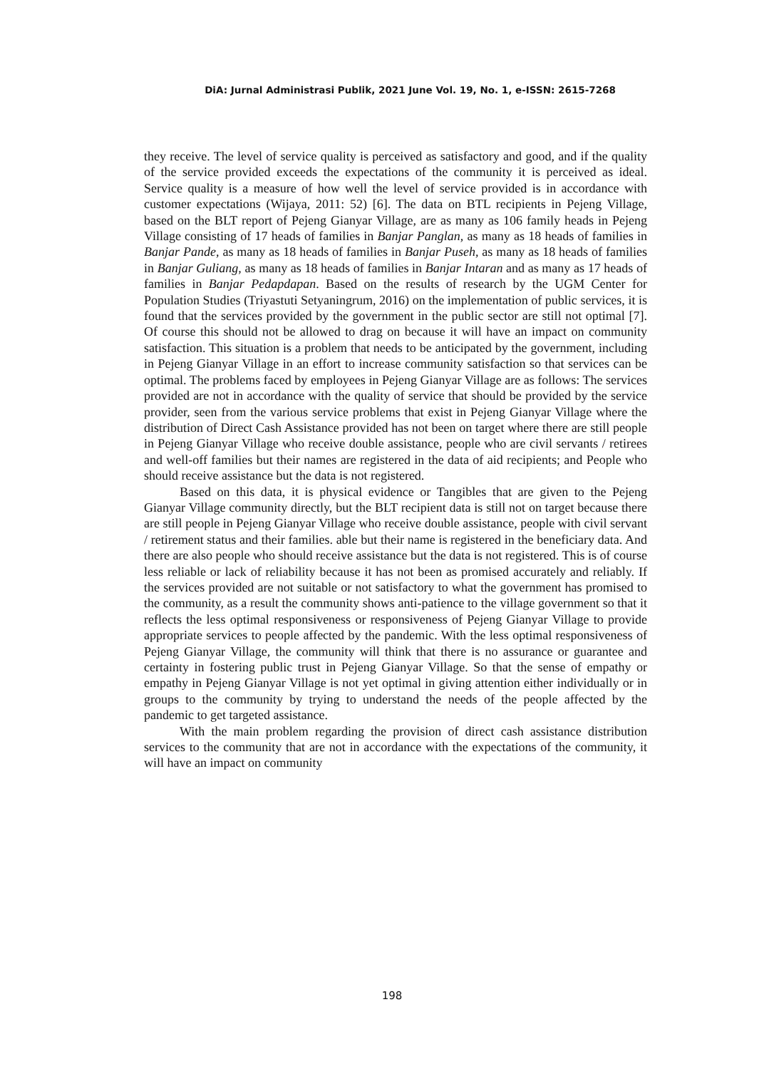DiA: Jurnal Administrasi Publik, 2021 June Vol. 19, No. 1, e-ISSN: 2615-7268
they receive. The level of service quality is perceived as satisfactory and good, and if the quality of the service provided exceeds the expectations of the community it is perceived as ideal. Service quality is a measure of how well the level of service provided is in accordance with customer expectations (Wijaya, 2011: 52) [6]. The data on BTL recipients in Pejeng Village, based on the BLT report of Pejeng Gianyar Village, are as many as 106 family heads in Pejeng Village consisting of 17 heads of families in Banjar Panglan, as many as 18 heads of families in Banjar Pande, as many as 18 heads of families in Banjar Puseh, as many as 18 heads of families in Banjar Guliang, as many as 18 heads of families in Banjar Intaran and as many as 17 heads of families in Banjar Pedapdapan. Based on the results of research by the UGM Center for Population Studies (Triyastuti Setyaningrum, 2016) on the implementation of public services, it is found that the services provided by the government in the public sector are still not optimal [7]. Of course this should not be allowed to drag on because it will have an impact on community satisfaction. This situation is a problem that needs to be anticipated by the government, including in Pejeng Gianyar Village in an effort to increase community satisfaction so that services can be optimal. The problems faced by employees in Pejeng Gianyar Village are as follows: The services provided are not in accordance with the quality of service that should be provided by the service provider, seen from the various service problems that exist in Pejeng Gianyar Village where the distribution of Direct Cash Assistance provided has not been on target where there are still people in Pejeng Gianyar Village who receive double assistance, people who are civil servants / retirees and well-off families but their names are registered in the data of aid recipients; and People who should receive assistance but the data is not registered.
Based on this data, it is physical evidence or Tangibles that are given to the Pejeng Gianyar Village community directly, but the BLT recipient data is still not on target because there are still people in Pejeng Gianyar Village who receive double assistance, people with civil servant / retirement status and their families. able but their name is registered in the beneficiary data. And there are also people who should receive assistance but the data is not registered. This is of course less reliable or lack of reliability because it has not been as promised accurately and reliably. If the services provided are not suitable or not satisfactory to what the government has promised to the community, as a result the community shows anti-patience to the village government so that it reflects the less optimal responsiveness or responsiveness of Pejeng Gianyar Village to provide appropriate services to people affected by the pandemic. With the less optimal responsiveness of Pejeng Gianyar Village, the community will think that there is no assurance or guarantee and certainty in fostering public trust in Pejeng Gianyar Village. So that the sense of empathy or empathy in Pejeng Gianyar Village is not yet optimal in giving attention either individually or in groups to the community by trying to understand the needs of the people affected by the pandemic to get targeted assistance.
With the main problem regarding the provision of direct cash assistance distribution services to the community that are not in accordance with the expectations of the community, it will have an impact on community
198